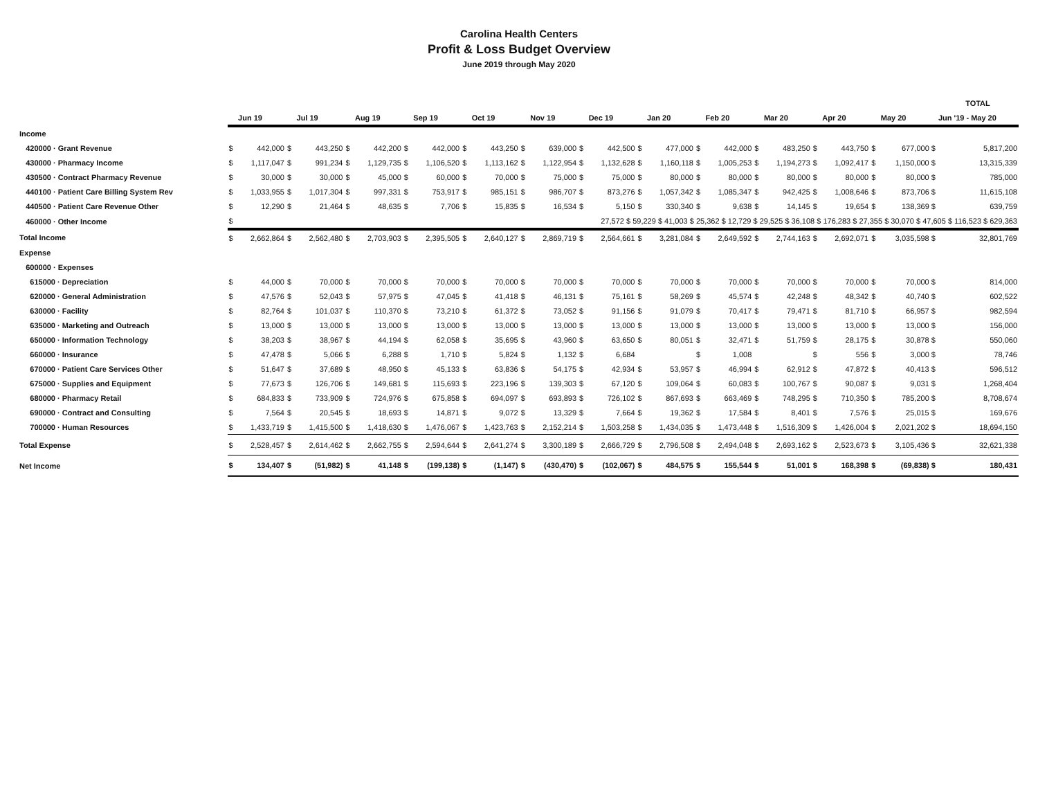Carolina Health Centers
Profit & Loss Budget Overview
June 2019 through May 2020
| | | | | | | | | | | | | | | | | | | | | | | | | | TOTAL |
| --- | --- | --- | --- | --- | --- | --- | --- | --- | --- | --- | --- | --- | --- | --- | --- | --- | --- | --- | --- | --- | --- | --- | --- | --- | --- |
| | | Jun 19 | | Jul 19 | | Aug 19 | | Sep 19 | | Oct 19 | | Nov 19 | | Dec 19 | | Jan 20 | | Feb 20 | | Mar 20 | | Apr 20 | | May 20 | Jun '19 - May 20 |
| Income | | | | | | | | | | | | | | | | | | | | | | | | | |
| 420000 · Grant Revenue | $ | 442,000 | $ | 443,250 | $ | 442,200 | $ | 442,000 | $ | 443,250 | $ | 639,000 | $ | 442,500 | $ | 477,000 | $ | 442,000 | $ | 483,250 | $ | 443,750 | $ | 677,000 $ | 5,817,200 |
| 430000 · Pharmacy Income | $ | 1,117,047 | $ | 991,234 | $ | 1,129,735 | $ | 1,106,520 | $ | 1,113,162 | $ | 1,122,954 | $ | 1,132,628 | $ | 1,160,118 | $ | 1,005,253 | $ | 1,194,273 | $ | 1,092,417 | $ | 1,150,000 $ | 13,315,339 |
| 430500 · Contract Pharmacy Revenue | $ | 30,000 | $ | 30,000 | $ | 45,000 | $ | 60,000 | $ | 70,000 | $ | 75,000 | $ | 75,000 | $ | 80,000 | $ | 80,000 | $ | 80,000 | $ | 80,000 | $ | 80,000 $ | 785,000 |
| 440100 · Patient Care Billing System Rev | $ | 1,033,955 | $ | 1,017,304 | $ | 997,331 | $ | 753,917 | $ | 985,151 | $ | 986,707 | $ | 873,276 | $ | 1,057,342 | $ | 1,085,347 | $ | 942,425 | $ | 1,008,646 | $ | 873,706 $ | 11,615,108 |
| 440500 · Patient Care Revenue Other | $ | 12,290 | $ | 21,464 | $ | 48,635 | $ | 7,706 | $ | 15,835 | $ | 16,534 | $ | 5,150 | $ | 330,340 | $ | 9,638 | $ | 14,145 | $ | 19,654 | $ | 138,369 $ | 639,759 |
| 460000 · Other Income | $ | 27,572 $ 59,229 $ 41,003 $ 25,362 $ 12,729 $ 29,525 $ 36,108 $ 176,283 $ 27,355 $ 30,070 $ 47,605 $ 116,523 $ 629,363 | | | | | | | | | | | | | | | | | | | | | | | |
| Total Income | $ | 2,662,864 | $ | 2,562,480 | $ | 2,703,903 | $ | 2,395,505 | $ | 2,640,127 | $ | 2,869,719 | $ | 2,564,661 | $ | 3,281,084 | $ | 2,649,592 | $ | 2,744,163 | $ | 2,692,071 | $ | 3,035,598 $ | 32,801,769 |
| Expense | | | | | | | | | | | | | | | | | | | | | | | | | |
| 600000 · Expenses | | | | | | | | | | | | | | | | | | | | | | | | | |
| 615000 · Depreciation | $ | 44,000 | $ | 70,000 | $ | 70,000 | $ | 70,000 | $ | 70,000 | $ | 70,000 | $ | 70,000 | $ | 70,000 | $ | 70,000 | $ | 70,000 | $ | 70,000 | $ | 70,000 $ | 814,000 |
| 620000 · General Administration | $ | 47,576 | $ | 52,043 | $ | 57,975 | $ | 47,045 | $ | 41,418 | $ | 46,131 | $ | 75,161 | $ | 58,269 | $ | 45,574 | $ | 42,248 | $ | 48,342 | $ | 40,740 $ | 602,522 |
| 630000 · Facility | $ | 82,764 | $ | 101,037 | $ | 110,370 | $ | 73,210 | $ | 61,372 | $ | 73,052 | $ | 91,156 | $ | 91,079 | $ | 70,417 | $ | 79,471 | $ | 81,710 | $ | 66,957 $ | 982,594 |
| 635000 · Marketing and Outreach | $ | 13,000 | $ | 13,000 | $ | 13,000 | $ | 13,000 | $ | 13,000 | $ | 13,000 | $ | 13,000 | $ | 13,000 | $ | 13,000 | $ | 13,000 | $ | 13,000 | $ | 13,000 $ | 156,000 |
| 650000 · Information Technology | $ | 38,203 | $ | 38,967 | $ | 44,194 | $ | 62,058 | $ | 35,695 | $ | 43,960 | $ | 63,650 | $ | 80,051 | $ | 32,471 | $ | 51,759 | $ | 28,175 | $ | 30,878 $ | 550,060 |
| 660000 · Insurance | $ | 47,478 | $ | 5,066 | $ | 6,288 | $ | 1,710 | $ | 5,824 | $ | 1,132 | $ | 6,684 | | | $ | 1,008 | | | $ | 556 | $ | 3,000 $ | 78,746 |
| 670000 · Patient Care Services Other | $ | 51,647 | $ | 37,689 | $ | 48,950 | $ | 45,133 | $ | 63,836 | $ | 54,175 | $ | 42,934 | $ | 53,957 | $ | 46,994 | $ | 62,912 | $ | 47,872 | $ | 40,413 $ | 596,512 |
| 675000 · Supplies and Equipment | $ | 77,673 | $ | 126,706 | $ | 149,681 | $ | 115,693 | $ | 223,196 | $ | 139,303 | $ | 67,120 | $ | 109,064 | $ | 60,083 | $ | 100,767 | $ | 90,087 | $ | 9,031 $ | 1,268,404 |
| 680000 · Pharmacy Retail | $ | 684,833 | $ | 733,909 | $ | 724,976 | $ | 675,858 | $ | 694,097 | $ | 693,893 | $ | 726,102 | $ | 867,693 | $ | 663,469 | $ | 748,295 | $ | 710,350 | $ | 785,200 $ | 8,708,674 |
| 690000 · Contract and Consulting | $ | 7,564 | $ | 20,545 | $ | 18,693 | $ | 14,871 | $ | 9,072 | $ | 13,329 | $ | 7,664 | $ | 19,362 | $ | 17,584 | $ | 8,401 | $ | 7,576 | $ | 25,015 $ | 169,676 |
| 700000 · Human Resources | $ | 1,433,719 | $ | 1,415,500 | $ | 1,418,630 | $ | 1,476,067 | $ | 1,423,763 | $ | 2,152,214 | $ | 1,503,258 | $ | 1,434,035 | $ | 1,473,448 | $ | 1,516,309 | $ | 1,426,004 | $ | 2,021,202 $ | 18,694,150 |
| Total Expense | $ | 2,528,457 | $ | 2,614,462 | $ | 2,662,755 | $ | 2,594,644 | $ | 2,641,274 | $ | 3,300,189 | $ | 2,666,729 | $ | 2,796,508 | $ | 2,494,048 | $ | 2,693,162 | $ | 2,523,673 | $ | 3,105,436 $ | 32,621,338 |
| Net Income | $ | 134,407 | $ | (51,982) | $ | 41,148 | $ | (199,138) | $ | (1,147) | $ | (430,470) | $ | (102,067) | $ | 484,575 | $ | 155,544 | $ | 51,001 | $ | 168,398 | $ | (69,838) $ | 180,431 |